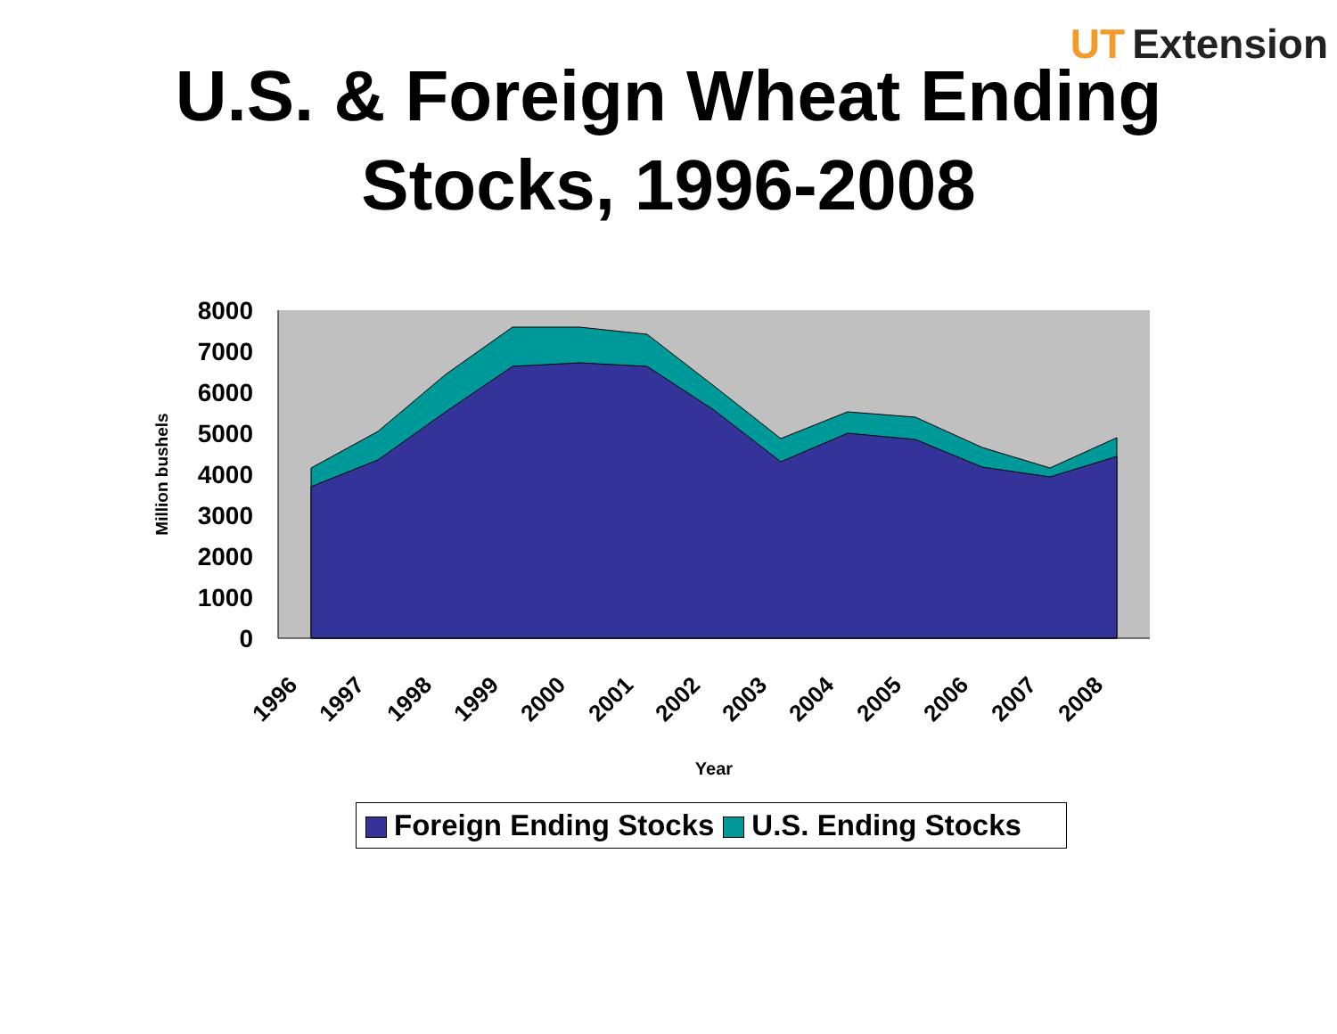UT Extension
U.S. & Foreign Wheat Ending
Stocks, 1996-2008
8000
7000
6000
5000
4000
3000
2000
1000
0
Million bushels
1996
1997
1998
1999
2000
2001
2002
2003
2004
2005
2006
2007
2008
Year
Foreign Ending Stocks U.S. Ending Stocks